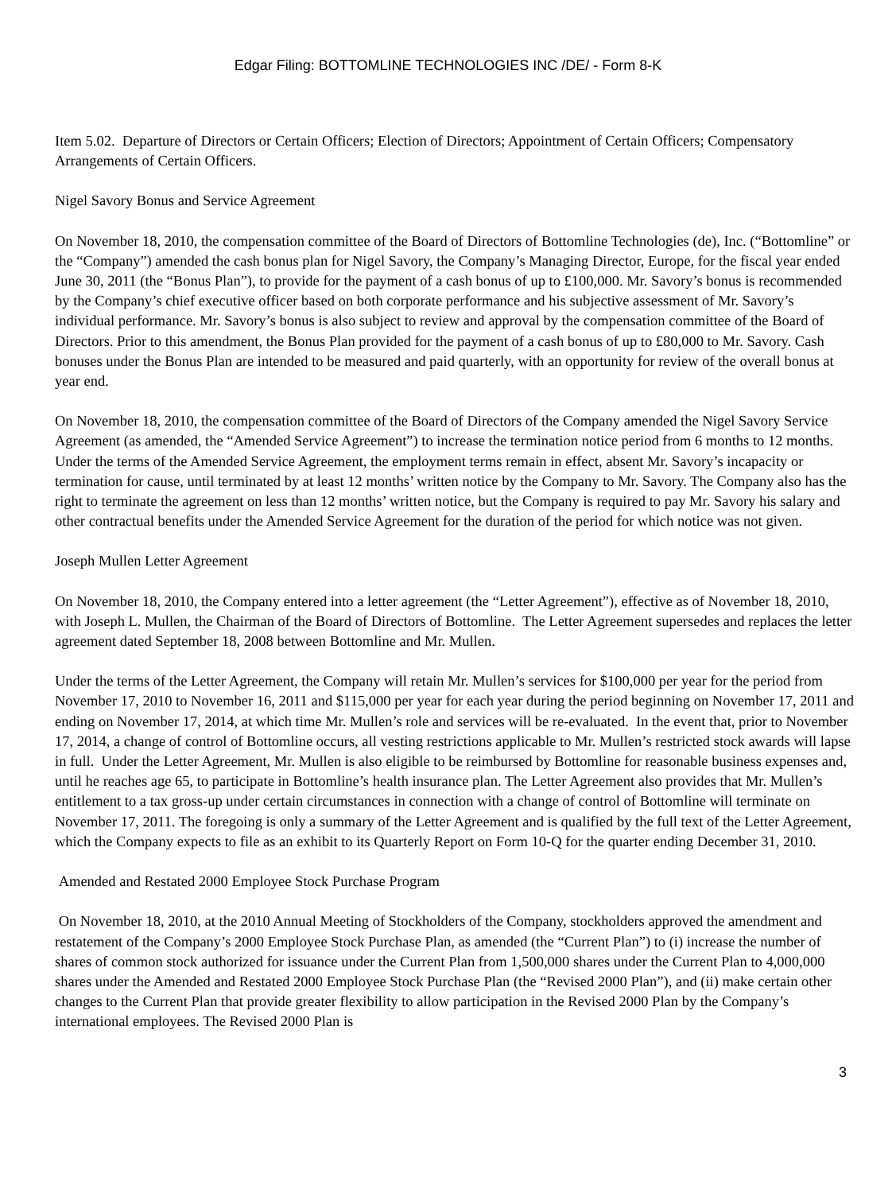Edgar Filing: BOTTOMLINE TECHNOLOGIES INC /DE/ - Form 8-K
Item 5.02. Departure of Directors or Certain Officers; Election of Directors; Appointment of Certain Officers; Compensatory Arrangements of Certain Officers.
Nigel Savory Bonus and Service Agreement
On November 18, 2010, the compensation committee of the Board of Directors of Bottomline Technologies (de), Inc. (“Bottomline” or the “Company”) amended the cash bonus plan for Nigel Savory, the Company’s Managing Director, Europe, for the fiscal year ended June 30, 2011 (the “Bonus Plan”), to provide for the payment of a cash bonus of up to £100,000. Mr. Savory’s bonus is recommended by the Company’s chief executive officer based on both corporate performance and his subjective assessment of Mr. Savory’s individual performance. Mr. Savory’s bonus is also subject to review and approval by the compensation committee of the Board of Directors. Prior to this amendment, the Bonus Plan provided for the payment of a cash bonus of up to £80,000 to Mr. Savory. Cash bonuses under the Bonus Plan are intended to be measured and paid quarterly, with an opportunity for review of the overall bonus at year end.
On November 18, 2010, the compensation committee of the Board of Directors of the Company amended the Nigel Savory Service Agreement (as amended, the “Amended Service Agreement”) to increase the termination notice period from 6 months to 12 months. Under the terms of the Amended Service Agreement, the employment terms remain in effect, absent Mr. Savory’s incapacity or termination for cause, until terminated by at least 12 months’ written notice by the Company to Mr. Savory. The Company also has the right to terminate the agreement on less than 12 months’ written notice, but the Company is required to pay Mr. Savory his salary and other contractual benefits under the Amended Service Agreement for the duration of the period for which notice was not given.
Joseph Mullen Letter Agreement
On November 18, 2010, the Company entered into a letter agreement (the “Letter Agreement”), effective as of November 18, 2010, with Joseph L. Mullen, the Chairman of the Board of Directors of Bottomline. The Letter Agreement supersedes and replaces the letter agreement dated September 18, 2008 between Bottomline and Mr. Mullen.
Under the terms of the Letter Agreement, the Company will retain Mr. Mullen’s services for $100,000 per year for the period from November 17, 2010 to November 16, 2011 and $115,000 per year for each year during the period beginning on November 17, 2011 and ending on November 17, 2014, at which time Mr. Mullen’s role and services will be re-evaluated. In the event that, prior to November 17, 2014, a change of control of Bottomline occurs, all vesting restrictions applicable to Mr. Mullen’s restricted stock awards will lapse in full. Under the Letter Agreement, Mr. Mullen is also eligible to be reimbursed by Bottomline for reasonable business expenses and, until he reaches age 65, to participate in Bottomline’s health insurance plan. The Letter Agreement also provides that Mr. Mullen’s entitlement to a tax gross-up under certain circumstances in connection with a change of control of Bottomline will terminate on November 17, 2011. The foregoing is only a summary of the Letter Agreement and is qualified by the full text of the Letter Agreement, which the Company expects to file as an exhibit to its Quarterly Report on Form 10-Q for the quarter ending December 31, 2010.
Amended and Restated 2000 Employee Stock Purchase Program
On November 18, 2010, at the 2010 Annual Meeting of Stockholders of the Company, stockholders approved the amendment and restatement of the Company’s 2000 Employee Stock Purchase Plan, as amended (the “Current Plan”) to (i) increase the number of shares of common stock authorized for issuance under the Current Plan from 1,500,000 shares under the Current Plan to 4,000,000 shares under the Amended and Restated 2000 Employee Stock Purchase Plan (the “Revised 2000 Plan”), and (ii) make certain other changes to the Current Plan that provide greater flexibility to allow participation in the Revised 2000 Plan by the Company’s international employees. The Revised 2000 Plan is
3